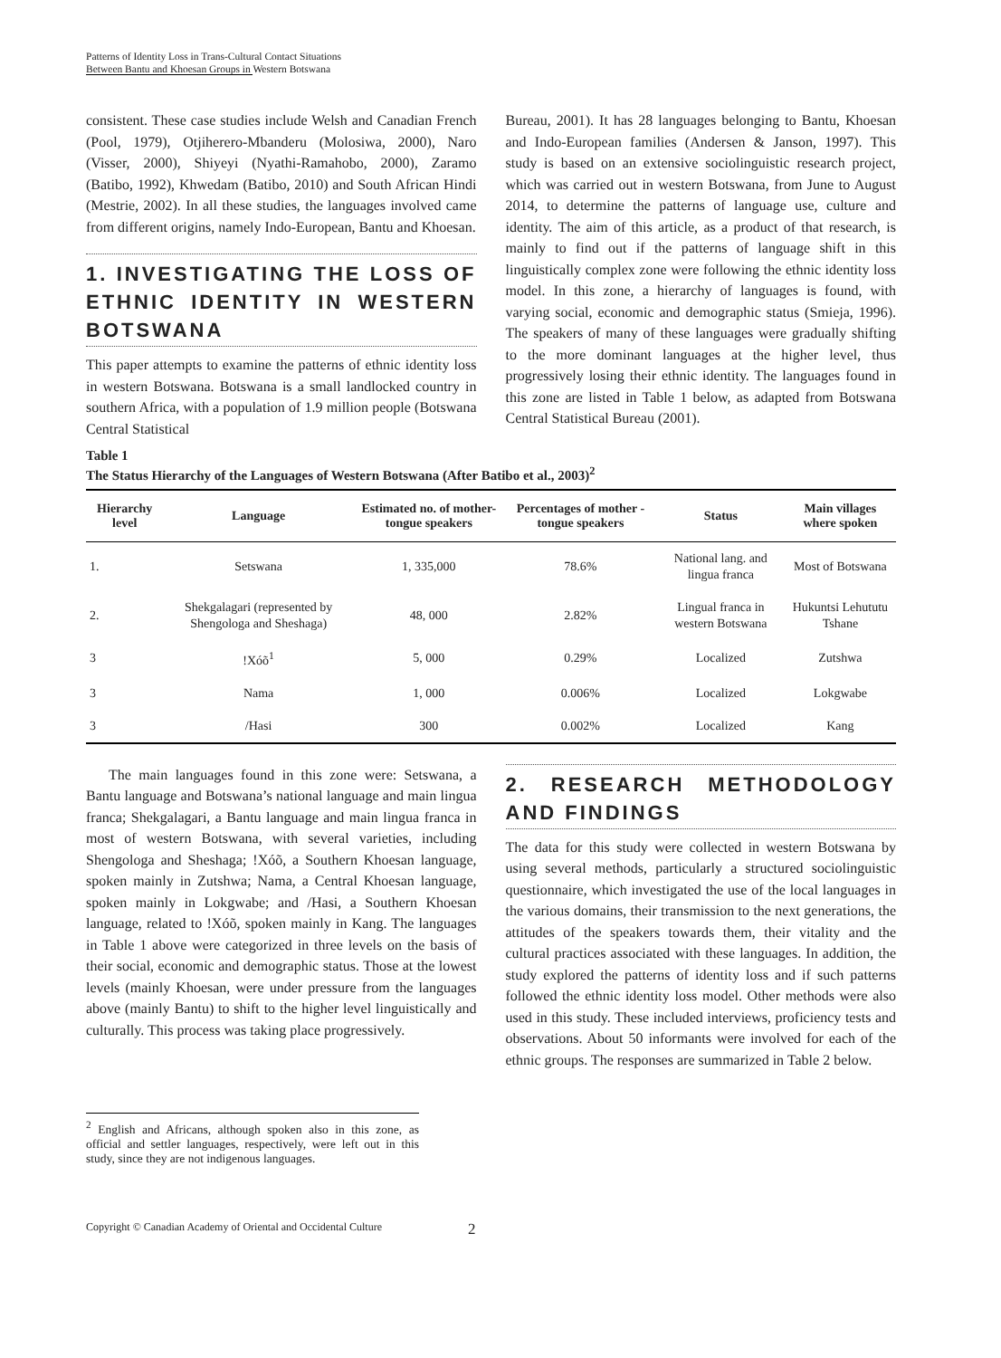Patterns of Identity Loss in Trans-Cultural Contact Situations
Between Bantu and Khoesan Groups in Western Botswana
consistent. These case studies include Welsh and Canadian French (Pool, 1979), Otjiherero-Mbanderu (Molosiwa, 2000), Naro (Visser, 2000), Shiyeyi (Nyathi-Ramahobo, 2000), Zaramo (Batibo, 1992), Khwedam (Batibo, 2010) and South African Hindi (Mestrie, 2002). In all these studies, the languages involved came from different origins, namely Indo-European, Bantu and Khoesan.
1. INVESTIGATING THE LOSS OF ETHNIC IDENTITY IN WESTERN BOTSWANA
This paper attempts to examine the patterns of ethnic identity loss in western Botswana. Botswana is a small landlocked country in southern Africa, with a population of 1.9 million people (Botswana Central Statistical
Bureau, 2001). It has 28 languages belonging to Bantu, Khoesan and Indo-European families (Andersen & Janson, 1997). This study is based on an extensive sociolinguistic research project, which was carried out in western Botswana, from June to August 2014, to determine the patterns of language use, culture and identity. The aim of this article, as a product of that research, is mainly to find out if the patterns of language shift in this linguistically complex zone were following the ethnic identity loss model. In this zone, a hierarchy of languages is found, with varying social, economic and demographic status (Smieja, 1996). The speakers of many of these languages were gradually shifting to the more dominant languages at the higher level, thus progressively losing their ethnic identity. The languages found in this zone are listed in Table 1 below, as adapted from Botswana Central Statistical Bureau (2001).
Table 1
The Status Hierarchy of the Languages of Western Botswana (After Batibo et al., 2003)<sup>2</sup>
| Hierarchy level | Language | Estimated no. of mother-tongue speakers | Percentages of mother - tongue speakers | Status | Main villages where spoken |
| --- | --- | --- | --- | --- | --- |
| 1. | Setswana | 1, 335,000 | 78.6% | National lang. and lingua franca | Most of Botswana |
| 2. | Shekgalagari (represented by Shengologa and Sheshaga) | 48, 000 | 2.82% | Lingual franca in western Botswana | Hukuntsi Lehututu Tshane |
| 3 | !Xóõ<sup>1</sup> | 5, 000 | 0.29% | Localized | Zutshwa |
| 3 | Nama | 1, 000 | 0.006% | Localized | Lokgwabe |
| 3 | /Hasi | 300 | 0.002% | Localized | Kang |
The main languages found in this zone were: Setswana, a Bantu language and Botswana’s national language and main lingua franca; Shekgalagari, a Bantu language and main lingua franca in most of western Botswana, with several varieties, including Shengologa and Sheshaga; !Xóõ, a Southern Khoesan language, spoken mainly in Zutshwa; Nama, a Central Khoesan language, spoken mainly in Lokgwabe; and /Hasi, a Southern Khoesan language, related to !Xóõ, spoken mainly in Kang. The languages in Table 1 above were categorized in three levels on the basis of their social, economic and demographic status. Those at the lowest levels (mainly Khoesan, were under pressure from the languages above (mainly Bantu) to shift to the higher level linguistically and culturally. This process was taking place progressively.
<sup>2</sup> English and Africans, although spoken also in this zone, as official and settler languages, respectively, were left out in this study, since they are not indigenous languages.
2. RESEARCH METHODOLOGY AND FINDINGS
The data for this study were collected in western Botswana by using several methods, particularly a structured sociolinguistic questionnaire, which investigated the use of the local languages in the various domains, their transmission to the next generations, the attitudes of the speakers towards them, their vitality and the cultural practices associated with these languages. In addition, the study explored the patterns of identity loss and if such patterns followed the ethnic identity loss model. Other methods were also used in this study. These included interviews, proficiency tests and observations. About 50 informants were involved for each of the ethnic groups. The responses are summarized in Table 2 below.
Copyright © Canadian Academy of Oriental and Occidental Culture 2